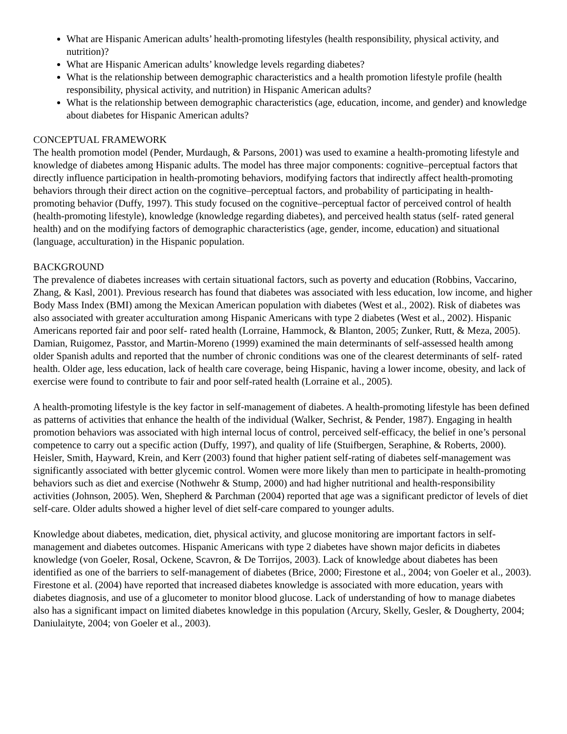What are Hispanic American adults’ health-promoting lifestyles (health responsibility, physical activity, and nutrition)?
What are Hispanic American adults’ knowledge levels regarding diabetes?
What is the relationship between demographic characteristics and a health promotion lifestyle profile (health responsibility, physical activity, and nutrition) in Hispanic American adults?
What is the relationship between demographic characteristics (age, education, income, and gender) and knowledge about diabetes for Hispanic American adults?
CONCEPTUAL FRAMEWORK
The health promotion model (Pender, Murdaugh, & Parsons, 2001) was used to examine a health-promoting lifestyle and knowledge of diabetes among Hispanic adults. The model has three major components: cognitive–perceptual factors that directly influence participation in health-promoting behaviors, modifying factors that indirectly affect health-promoting behaviors through their direct action on the cognitive–perceptual factors, and probability of participating in health-promoting behavior (Duffy, 1997). This study focused on the cognitive–perceptual factor of perceived control of health (health-promoting lifestyle), knowledge (knowledge regarding diabetes), and perceived health status (self- rated general health) and on the modifying factors of demographic characteristics (age, gender, income, education) and situational (language, acculturation) in the Hispanic population.
BACKGROUND
The prevalence of diabetes increases with certain situational factors, such as poverty and education (Robbins, Vaccarino, Zhang, & Kasl, 2001). Previous research has found that diabetes was associated with less education, low income, and higher Body Mass Index (BMI) among the Mexican American population with diabetes (West et al., 2002). Risk of diabetes was also associated with greater acculturation among Hispanic Americans with type 2 diabetes (West et al., 2002). Hispanic Americans reported fair and poor self- rated health (Lorraine, Hammock, & Blanton, 2005; Zunker, Rutt, & Meza, 2005). Damian, Ruigomez, Passtor, and Martin-Moreno (1999) examined the main determinants of self-assessed health among older Spanish adults and reported that the number of chronic conditions was one of the clearest determinants of self- rated health. Older age, less education, lack of health care coverage, being Hispanic, having a lower income, obesity, and lack of exercise were found to contribute to fair and poor self-rated health (Lorraine et al., 2005).
A health-promoting lifestyle is the key factor in self-management of diabetes. A health-promoting lifestyle has been defined as patterns of activities that enhance the health of the individual (Walker, Sechrist, & Pender, 1987). Engaging in health promotion behaviors was associated with high internal locus of control, perceived self-efficacy, the belief in one’s personal competence to carry out a specific action (Duffy, 1997), and quality of life (Stuifbergen, Seraphine, & Roberts, 2000). Heisler, Smith, Hayward, Krein, and Kerr (2003) found that higher patient self-rating of diabetes self-management was significantly associated with better glycemic control. Women were more likely than men to participate in health-promoting behaviors such as diet and exercise (Nothwehr & Stump, 2000) and had higher nutritional and health-responsibility activities (Johnson, 2005). Wen, Shepherd & Parchman (2004) reported that age was a significant predictor of levels of diet self-care. Older adults showed a higher level of diet self-care compared to younger adults.
Knowledge about diabetes, medication, diet, physical activity, and glucose monitoring are important factors in self-management and diabetes outcomes. Hispanic Americans with type 2 diabetes have shown major deficits in diabetes knowledge (von Goeler, Rosal, Ockene, Scavron, & De Torrijos, 2003). Lack of knowledge about diabetes has been identified as one of the barriers to self-management of diabetes (Brice, 2000; Firestone et al., 2004; von Goeler et al., 2003). Firestone et al. (2004) have reported that increased diabetes knowledge is associated with more education, years with diabetes diagnosis, and use of a glucometer to monitor blood glucose. Lack of understanding of how to manage diabetes also has a significant impact on limited diabetes knowledge in this population (Arcury, Skelly, Gesler, & Dougherty, 2004; Daniulaityte, 2004; von Goeler et al., 2003).